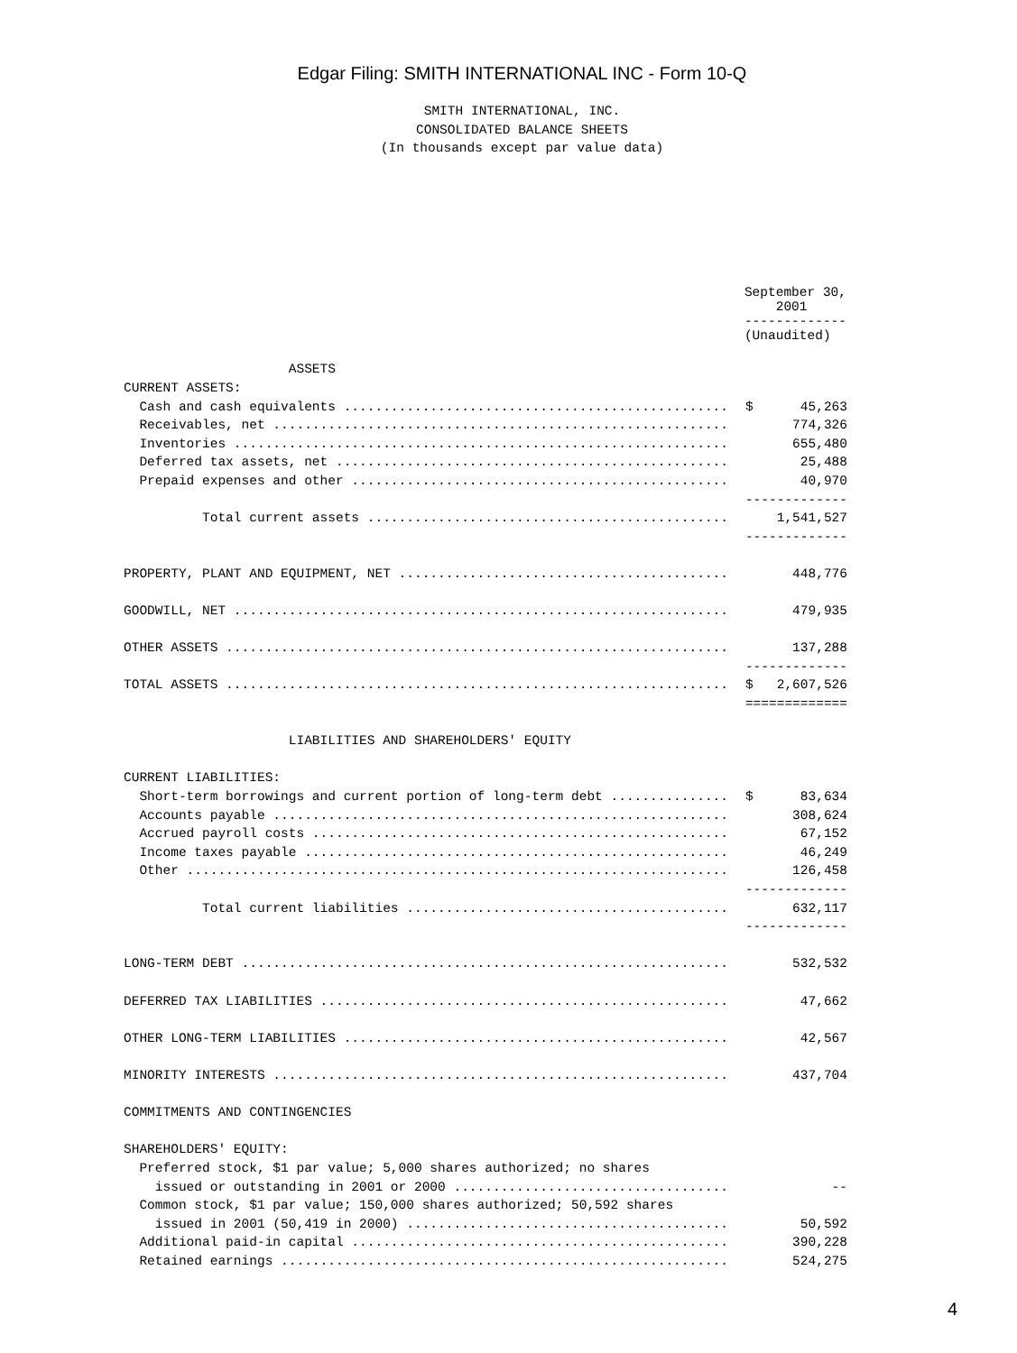Edgar Filing: SMITH INTERNATIONAL INC - Form 10-Q
SMITH INTERNATIONAL, INC.
CONSOLIDATED BALANCE SHEETS
(In thousands except par value data)
| | September 30, 2001 ------------- (Unaudited) |
| --- | --- |
| ASSETS | |
| CURRENT ASSETS: | |
| Cash and cash equivalents ................................................. | $ 45,263 |
| Receivables, net .......................................................... | 774,326 |
| Inventories ............................................................... | 655,480 |
| Deferred tax assets, net .................................................. | 25,488 |
| Prepaid expenses and other ................................................ | 40,970 |
| | ------------- |
| Total current assets .............................................. | 1,541,527 |
| | ------------- |
| PROPERTY, PLANT AND EQUIPMENT, NET .......................................... | 448,776 |
| GOODWILL, NET ............................................................... | 479,935 |
| OTHER ASSETS ................................................................ | 137,288 |
| | ------------- |
| TOTAL ASSETS ................................................................ | $ 2,607,526 |
| | ============= |
| LIABILITIES AND SHAREHOLDERS' EQUITY | |
| CURRENT LIABILITIES: | |
| Short-term borrowings and current portion of long-term debt ............... | $ 83,634 |
| Accounts payable .......................................................... | 308,624 |
| Accrued payroll costs ..................................................... | 67,152 |
| Income taxes payable ...................................................... | 46,249 |
| Other ..................................................................... | 126,458 |
| | ------------- |
| Total current liabilities ......................................... | 632,117 |
| | ------------- |
| LONG-TERM DEBT .............................................................. | 532,532 |
| DEFERRED TAX LIABILITIES .................................................... | 47,662 |
| OTHER LONG-TERM LIABILITIES ................................................. | 42,567 |
| MINORITY INTERESTS .......................................................... | 437,704 |
| COMMITMENTS AND CONTINGENCIES | |
| SHAREHOLDERS' EQUITY: | |
| Preferred stock, $1 par value; 5,000 shares authorized; no shares | |
| issued or outstanding in 2001 or 2000 ................................... | -- |
| Common stock, $1 par value; 150,000 shares authorized; 50,592 shares | |
| issued in 2001 (50,419 in 2000) ......................................... | 50,592 |
| Additional paid-in capital ................................................ | 390,228 |
| Retained earnings ......................................................... | 524,275 |
4